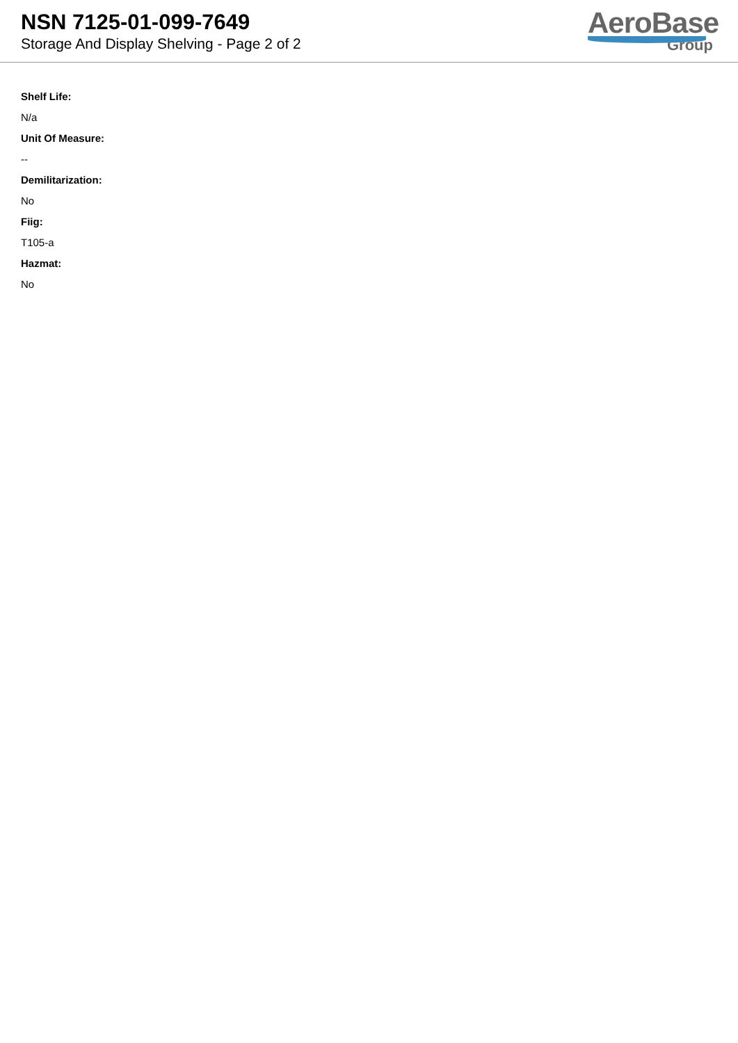NSN 7125-01-099-7649
Storage And Display Shelving - Page 2 of 2
AeroBase
Group
Shelf Life:
N/a
Unit Of Measure:
--
Demilitarization:
No
Fiig:
T105-a
Hazmat:
No